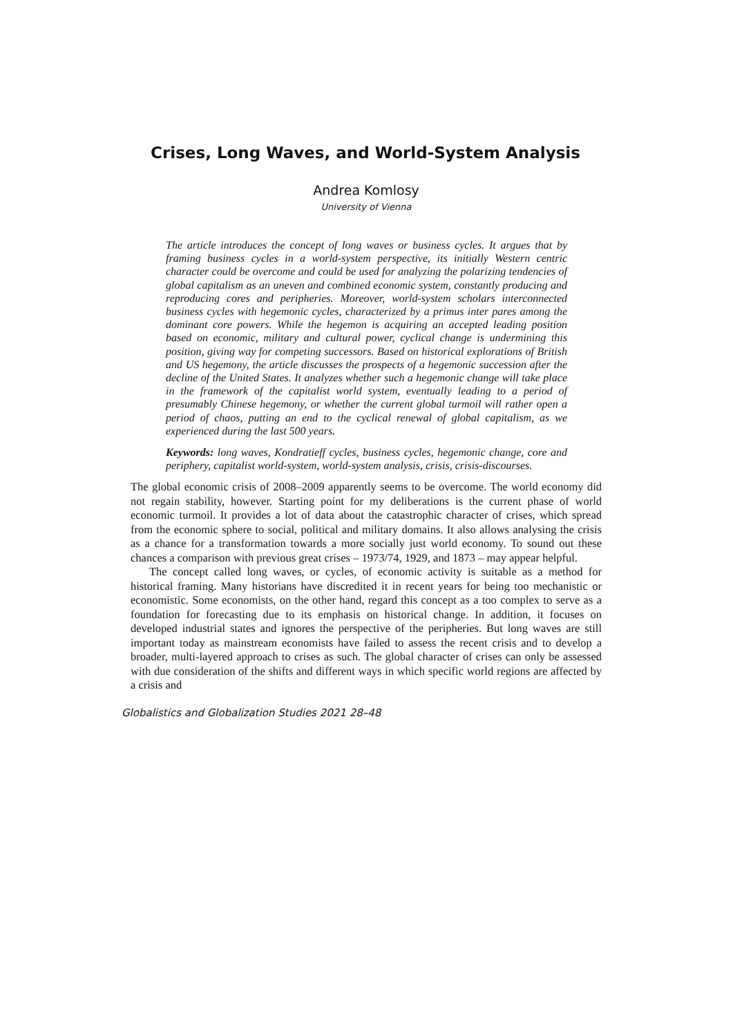Crises, Long Waves, and World-System Analysis
Andrea Komlosy
University of Vienna
The article introduces the concept of long waves or business cycles. It argues that by framing business cycles in a world-system perspective, its initially Western centric character could be overcome and could be used for analyzing the polarizing tendencies of global capitalism as an uneven and combined economic system, constantly producing and reproducing cores and peripheries. Moreover, world-system scholars interconnected business cycles with hegemonic cycles, characterized by a primus inter pares among the dominant core powers. While the hegemon is acquiring an accepted leading position based on economic, military and cultural power, cyclical change is undermining this position, giving way for competing successors. Based on historical explorations of British and US hegemony, the article discusses the prospects of a hegemonic succession after the decline of the United States. It analyzes whether such a hegemonic change will take place in the framework of the capitalist world system, eventually leading to a period of presumably Chinese hegemony, or whether the current global turmoil will rather open a period of chaos, putting an end to the cyclical renewal of global capitalism, as we experienced during the last 500 years.
Keywords: long waves, Kondratieff cycles, business cycles, hegemonic change, core and periphery, capitalist world-system, world-system analysis, crisis, crisis-discourses.
The global economic crisis of 2008–2009 apparently seems to be overcome. The world economy did not regain stability, however. Starting point for my deliberations is the current phase of world economic turmoil. It provides a lot of data about the catastrophic character of crises, which spread from the economic sphere to social, political and military domains. It also allows analysing the crisis as a chance for a transformation towards a more socially just world economy. To sound out these chances a comparison with previous great crises – 1973/74, 1929, and 1873 – may appear helpful.
The concept called long waves, or cycles, of economic activity is suitable as a method for historical framing. Many historians have discredited it in recent years for being too mechanistic or economistic. Some economists, on the other hand, regard this concept as a too complex to serve as a foundation for forecasting due to its emphasis on historical change. In addition, it focuses on developed industrial states and ignores the perspective of the peripheries. But long waves are still important today as mainstream economists have failed to assess the recent crisis and to develop a broader, multi-layered approach to crises as such. The global character of crises can only be assessed with due consideration of the shifts and different ways in which specific world regions are affected by a crisis and
Globalistics and Globalization Studies 2021 28–48